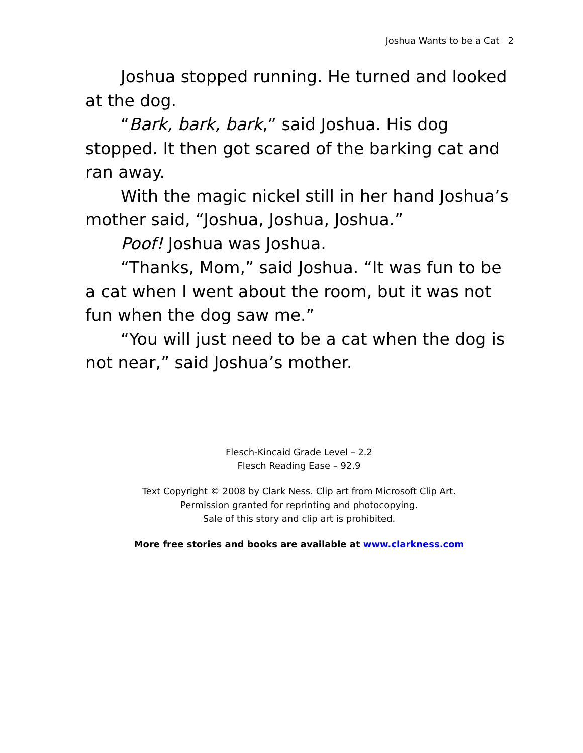Joshua Wants to be a Cat 2
Joshua stopped running. He turned and looked at the dog.
“Bark, bark, bark,” said Joshua. His dog stopped. It then got scared of the barking cat and ran away.
With the magic nickel still in her hand Joshua’s mother said, “Joshua, Joshua, Joshua.”
Poof! Joshua was Joshua.
“Thanks, Mom,” said Joshua. “It was fun to be a cat when I went about the room, but it was not fun when the dog saw me.”
“You will just need to be a cat when the dog is not near,” said Joshua’s mother.
Flesch-Kincaid Grade Level – 2.2
Flesch Reading Ease – 92.9
Text Copyright © 2008 by Clark Ness. Clip art from Microsoft Clip Art.
Permission granted for reprinting and photocopying.
Sale of this story and clip art is prohibited.
More free stories and books are available at www.clarkness.com